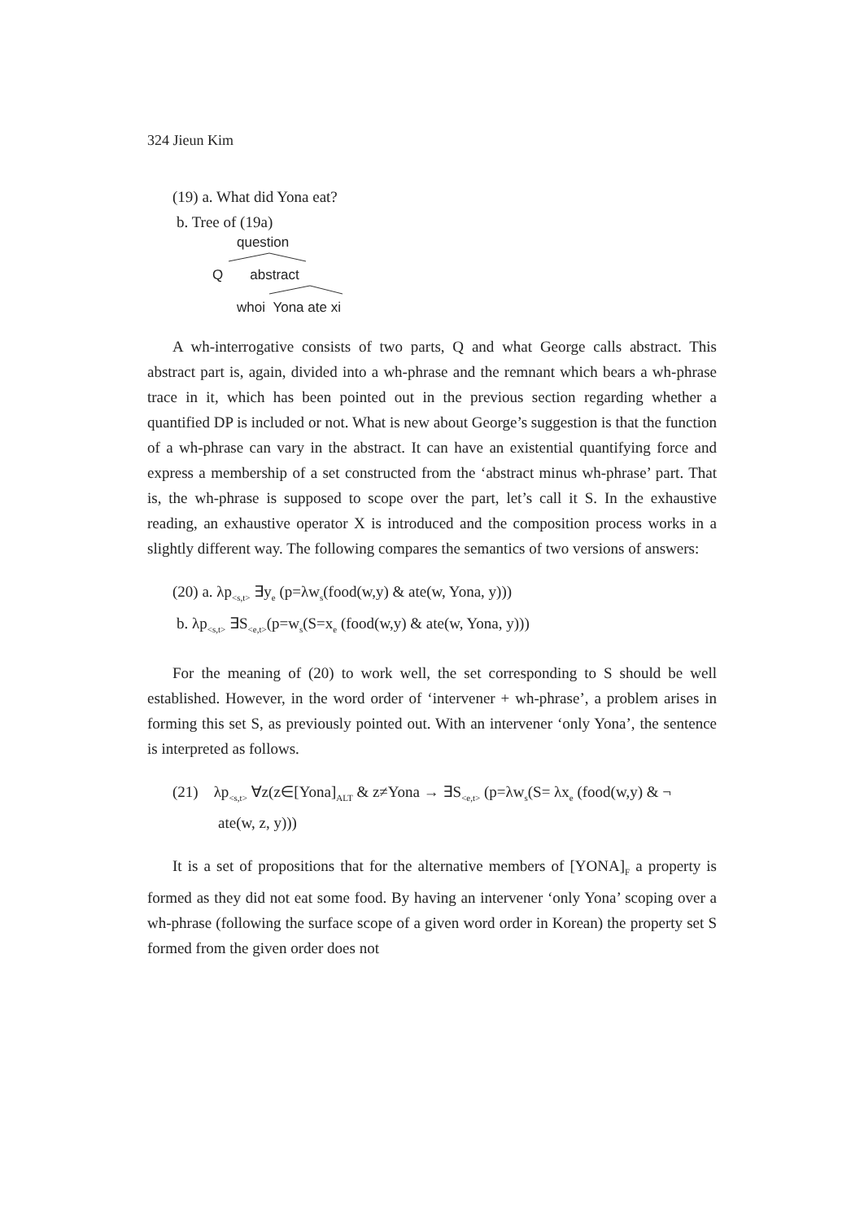324 Jieun Kim
(19) a. What did Yona eat?
b. Tree of (19a)
question
Q abstract
whoi Yona ate xi
A wh-interrogative consists of two parts, Q and what George calls abstract. This abstract part is, again, divided into a wh-phrase and the remnant which bears a wh-phrase trace in it, which has been pointed out in the previous section regarding whether a quantified DP is included or not. What is new about George’s suggestion is that the function of a wh-phrase can vary in the abstract. It can have an existential quantifying force and express a membership of a set constructed from the ‘abstract minus wh-phrase’ part. That is, the wh-phrase is supposed to scope over the part, let’s call it S. In the exhaustive reading, an exhaustive operator X is introduced and the composition process works in a slightly different way. The following compares the semantics of two versions of answers:
(20) a. λp<sub><s,t></sub> ∃y<sub>e</sub> (p=λw<sub>s</sub>(food(w,y) & ate(w, Yona, y)))
b. λp<sub><s,t></sub> ∃S<sub><e,t></sub>(p=w<sub>s</sub>(S=x<sub>e</sub> (food(w,y) & ate(w, Yona, y)))
For the meaning of (20) to work well, the set corresponding to S should be well established. However, in the word order of ‘intervener + wh-phrase’, a problem arises in forming this set S, as previously pointed out. With an intervener ‘only Yona’, the sentence is interpreted as follows.
(21) λp<sub><s,t></sub> ∀z(z∈[Yona]<sub>ALT</sub> & z≠Yona → ∃S<sub><e,t></sub> (p=λw<sub>s</sub>(S= λx<sub>e</sub> (food(w,y) & ¬
ate(w, z, y)))
It is a set of propositions that for the alternative members of [YONA]<sub>F</sub> a property is formed as they did not eat some food. By having an intervener ‘only Yona’ scoping over a wh-phrase (following the surface scope of a given word order in Korean) the property set S formed from the given order does not